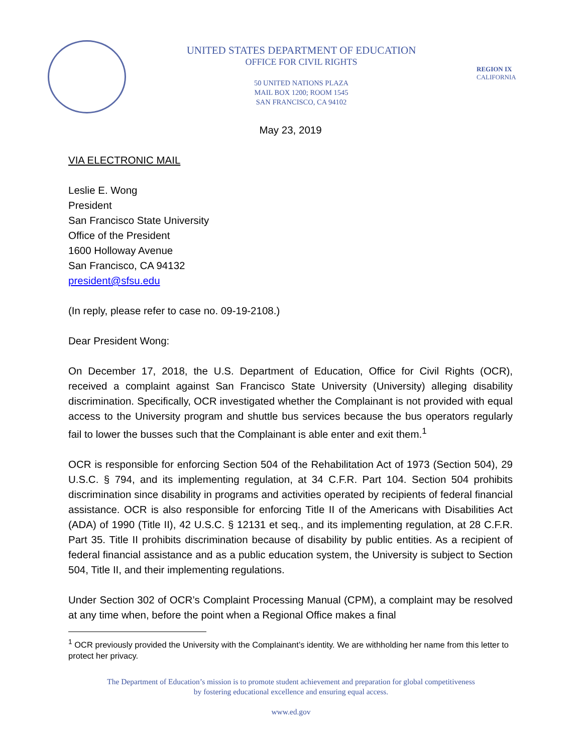UNITED STATES DEPARTMENT OF EDUCATION
OFFICE FOR CIVIL RIGHTS
50 UNITED NATIONS PLAZA
MAIL BOX 1200; ROOM 1545
SAN FRANCISCO, CA 94102
REGION IX
CALIFORNIA
May 23, 2019
VIA ELECTRONIC MAIL
Leslie E. Wong
President
San Francisco State University
Office of the President
1600 Holloway Avenue
San Francisco, CA 94132
president@sfsu.edu
(In reply, please refer to case no. 09-19-2108.)
Dear President Wong:
On December 17, 2018, the U.S. Department of Education, Office for Civil Rights (OCR), received a complaint against San Francisco State University (University) alleging disability discrimination. Specifically, OCR investigated whether the Complainant is not provided with equal access to the University program and shuttle bus services because the bus operators regularly fail to lower the busses such that the Complainant is able enter and exit them.<sup>1</sup>
OCR is responsible for enforcing Section 504 of the Rehabilitation Act of 1973 (Section 504), 29 U.S.C. § 794, and its implementing regulation, at 34 C.F.R. Part 104. Section 504 prohibits discrimination since disability in programs and activities operated by recipients of federal financial assistance. OCR is also responsible for enforcing Title II of the Americans with Disabilities Act (ADA) of 1990 (Title II), 42 U.S.C. § 12131 et seq., and its implementing regulation, at 28 C.F.R. Part 35. Title II prohibits discrimination because of disability by public entities. As a recipient of federal financial assistance and as a public education system, the University is subject to Section 504, Title II, and their implementing regulations.
Under Section 302 of OCR’s Complaint Processing Manual (CPM), a complaint may be resolved at any time when, before the point when a Regional Office makes a final
<sup>1</sup> OCR previously provided the University with the Complainant’s identity. We are withholding her name from this letter to protect her privacy.
The Department of Education’s mission is to promote student achievement and preparation for global competitiveness
by fostering educational excellence and ensuring equal access.
www.ed.gov